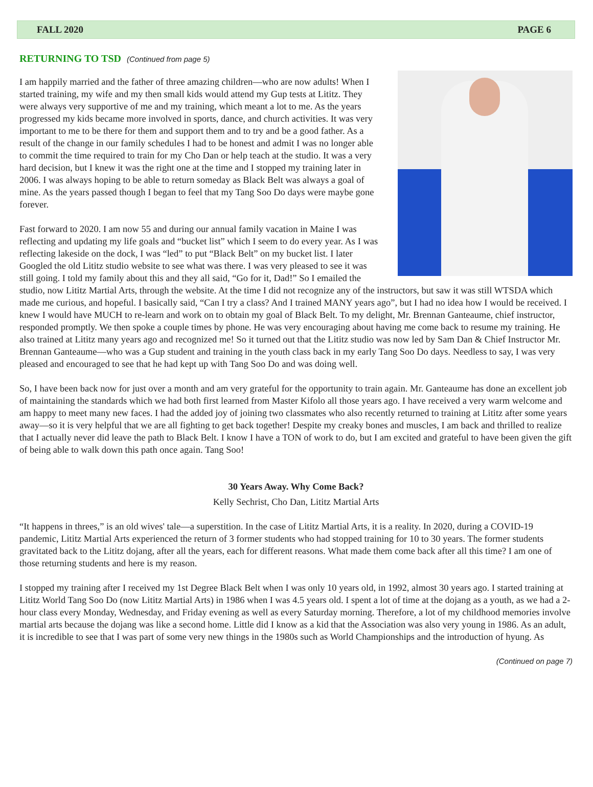FALL 2020 PAGE 6
RETURNING TO TSD (Continued from page 5)
I am happily married and the father of three amazing children—who are now adults! When I started training, my wife and my then small kids would attend my Gup tests at Lititz. They were always very supportive of me and my training, which meant a lot to me. As the years progressed my kids became more involved in sports, dance, and church activities. It was very important to me to be there for them and support them and to try and be a good father. As a result of the change in our family schedules I had to be honest and admit I was no longer able to commit the time required to train for my Cho Dan or help teach at the studio. It was a very hard decision, but I knew it was the right one at the time and I stopped my training later in 2006. I was always hoping to be able to return someday as Black Belt was always a goal of mine. As the years passed though I began to feel that my Tang Soo Do days were maybe gone forever.
Fast forward to 2020. I am now 55 and during our annual family vacation in Maine I was reflecting and updating my life goals and “bucket list” which I seem to do every year. As I was reflecting lakeside on the dock, I was “led” to put “Black Belt” on my bucket list. I later Googled the old Lititz studio website to see what was there. I was very pleased to see it was still going. I told my family about this and they all said, “Go for it, Dad!” So I emailed the studio, now Lititz Martial Arts, through the website. At the time I did not recognize any of the instructors, but saw it was still WTSDA which made me curious, and hopeful. I basically said, “Can I try a class? And I trained MANY years ago”, but I had no idea how I would be received. I knew I would have MUCH to re-learn and work on to obtain my goal of Black Belt. To my delight, Mr. Brennan Ganteaume, chief instructor, responded promptly. We then spoke a couple times by phone. He was very encouraging about having me come back to resume my training. He also trained at Lititz many years ago and recognized me! So it turned out that the Lititz studio was now led by Sam Dan & Chief Instructor Mr. Brennan Ganteaume—who was a Gup student and training in the youth class back in my early Tang Soo Do days. Needless to say, I was very pleased and encouraged to see that he had kept up with Tang Soo Do and was doing well.
So, I have been back now for just over a month and am very grateful for the opportunity to train again. Mr. Ganteaume has done an excellent job of maintaining the standards which we had both first learned from Master Kifolo all those years ago. I have received a very warm welcome and am happy to meet many new faces. I had the added joy of joining two classmates who also recently returned to training at Lititz after some years away—so it is very helpful that we are all fighting to get back together! Despite my creaky bones and muscles, I am back and thrilled to realize that I actually never did leave the path to Black Belt. I know I have a TON of work to do, but I am excited and grateful to have been given the gift of being able to walk down this path once again. Tang Soo!
30 Years Away. Why Come Back?
Kelly Sechrist, Cho Dan, Lititz Martial Arts
“It happens in threes,” is an old wives' tale—a superstition. In the case of Lititz Martial Arts, it is a reality. In 2020, during a COVID-19 pandemic, Lititz Martial Arts experienced the return of 3 former students who had stopped training for 10 to 30 years. The former students gravitated back to the Lititz dojang, after all the years, each for different reasons. What made them come back after all this time? I am one of those returning students and here is my reason.
I stopped my training after I received my 1st Degree Black Belt when I was only 10 years old, in 1992, almost 30 years ago. I started training at Lititz World Tang Soo Do (now Lititz Martial Arts) in 1986 when I was 4.5 years old. I spent a lot of time at the dojang as a youth, as we had a 2-hour class every Monday, Wednesday, and Friday evening as well as every Saturday morning. Therefore, a lot of my childhood memories involve martial arts because the dojang was like a second home. Little did I know as a kid that the Association was also very young in 1986. As an adult, it is incredible to see that I was part of some very new things in the 1980s such as World Championships and the introduction of hyung. As
(Continued on page 7)